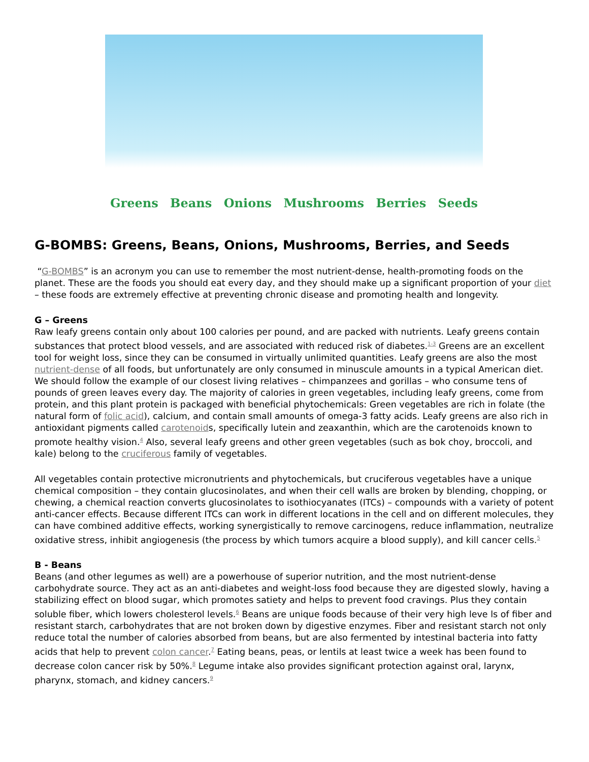Greens Beans Onions Mushrooms Berries Seeds
G-BOMBS: Greens, Beans, Onions, Mushrooms, Berries, and Seeds
“G-BOMBS” is an acronym you can use to remember the most nutrient-dense, health-promoting foods on the planet. These are the foods you should eat every day, and they should make up a significant proportion of your diet – these foods are extremely effective at preventing chronic disease and promoting health and longevity.
G – Greens
Raw leafy greens contain only about 100 calories per pound, and are packed with nutrients. Leafy greens contain substances that protect blood vessels, and are associated with reduced risk of diabetes.<sup>1-3</sup> Greens are an excellent tool for weight loss, since they can be consumed in virtually unlimited quantities. Leafy greens are also the most nutrient-dense of all foods, but unfortunately are only consumed in minuscule amounts in a typical American diet. We should follow the example of our closest living relatives – chimpanzees and gorillas – who consume tens of pounds of green leaves every day. The majority of calories in green vegetables, including leafy greens, come from protein, and this plant protein is packaged with beneficial phytochemicals: Green vegetables are rich in folate (the natural form of folic acid), calcium, and contain small amounts of omega-3 fatty acids. Leafy greens are also rich in antioxidant pigments called carotenoids, specifically lutein and zeaxanthin, which are the carotenoids known to promote healthy vision.<sup>4</sup> Also, several leafy greens and other green vegetables (such as bok choy, broccoli, and kale) belong to the cruciferous family of vegetables.
All vegetables contain protective micronutrients and phytochemicals, but cruciferous vegetables have a unique chemical composition – they contain glucosinolates, and when their cell walls are broken by blending, chopping, or chewing, a chemical reaction converts glucosinolates to isothiocyanates (ITCs) – compounds with a variety of potent anti-cancer effects. Because different ITCs can work in different locations in the cell and on different molecules, they can have combined additive effects, working synergistically to remove carcinogens, reduce inflammation, neutralize oxidative stress, inhibit angiogenesis (the process by which tumors acquire a blood supply), and kill cancer cells.<sup>5</sup>
B - Beans
Beans (and other legumes as well) are a powerhouse of superior nutrition, and the most nutrient-dense carbohydrate source. They act as an anti-diabetes and weight-loss food because they are digested slowly, having a stabilizing effect on blood sugar, which promotes satiety and helps to prevent food cravings. Plus they contain soluble fiber, which lowers cholesterol levels.<sup>6</sup> Beans are unique foods because of their very high leve ls of fiber and resistant starch, carbohydrates that are not broken down by digestive enzymes. Fiber and resistant starch not only reduce total the number of calories absorbed from beans, but are also fermented by intestinal bacteria into fatty acids that help to prevent colon cancer.<sup>7</sup> Eating beans, peas, or lentils at least twice a week has been found to decrease colon cancer risk by 50%.<sup>8</sup> Legume intake also provides significant protection against oral, larynx, pharynx, stomach, and kidney cancers.<sup>9</sup>